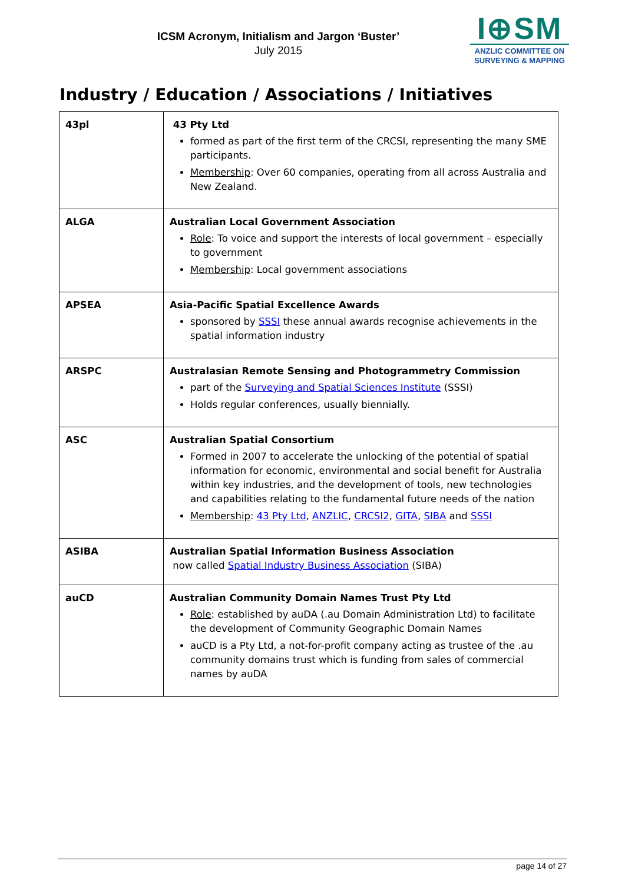ICSM Acronym, Initialism and Jargon ‘Buster’
July 2015
I⊕SM
ANZLIC COMMITTEE ON
SURVEYING & MAPPING
Industry / Education / Associations / Initiatives
| 43pl | 43 Pty Ltd formed as part of the first term of the CRCSI, representing the many SME participants. Membership : Over 60 companies, operating from all across Australia and New Zealand. |
| ALGA | Australian Local Government Association Role : To voice and support the interests of local government – especially to government Membership : Local government associations |
| APSEA | Asia-Pacific Spatial Excellence Awards sponsored by SSSI these annual awards recognise achievements in the spatial information industry |
| ARSPC | Australasian Remote Sensing and Photogrammetry Commission part of the Surveying and Spatial Sciences Institute (SSSI) Holds regular conferences, usually biennially. |
| ASC | Australian Spatial Consortium Formed in 2007 to accelerate the unlocking of the potential of spatial information for economic, environmental and social benefit for Australia within key industries, and the development of tools, new technologies and capabilities relating to the fundamental future needs of the nation Membership : 43 Pty Ltd , ANZLIC , CRCSI2 , GITA , SIBA and SSSI |
| ASIBA | Australian Spatial Information Business Association now called Spatial Industry Business Association (SIBA) |
| auCD | Australian Community Domain Names Trust Pty Ltd Role : established by auDA (.au Domain Administration Ltd) to facilitate the development of Community Geographic Domain Names auCD is a Pty Ltd, a not-for-profit company acting as trustee of the .au community domains trust which is funding from sales of commercial names by auDA |
page 14 of 27